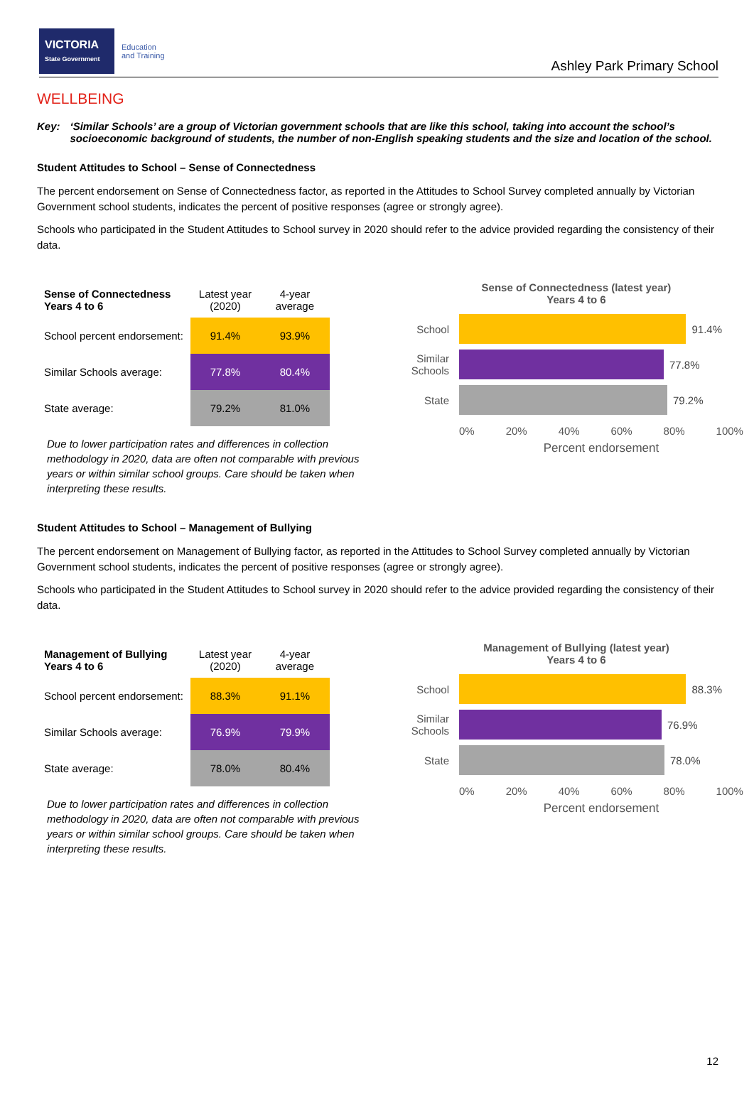VICTORIA
State Government
Education
and Training
Ashley Park Primary School
WELLBEING
Key: ‘Similar Schools’ are a group of Victorian government schools that are like this school, taking into account the school’s socioeconomic background of students, the number of non-English speaking students and the size and location of the school.
Student Attitudes to School – Sense of Connectedness
The percent endorsement on Sense of Connectedness factor, as reported in the Attitudes to School Survey completed annually by Victorian Government school students, indicates the percent of positive responses (agree or strongly agree).
Schools who participated in the Student Attitudes to School survey in 2020 should refer to the advice provided regarding the consistency of their data.
| Sense of Connectedness Years 4 to 6 | Latest year (2020) | 4-year average |
| --- | --- | --- |
| School percent endorsement: | 91.4% | 93.9% |
| Similar Schools average: | 77.8% | 80.4% |
| State average: | 79.2% | 81.0% |
Due to lower participation rates and differences in collection methodology in 2020, data are often not comparable with previous years or within similar school groups. Care should be taken when interpreting these results.
Sense of Connectedness (latest year)
Years 4 to 6
School
91.4%
Similar Schools
77.8%
State
79.2%
0% 20% 40% 60% 80% 100%
Percent endorsement
Student Attitudes to School – Management of Bullying
The percent endorsement on Management of Bullying factor, as reported in the Attitudes to School Survey completed annually by Victorian Government school students, indicates the percent of positive responses (agree or strongly agree).
Schools who participated in the Student Attitudes to School survey in 2020 should refer to the advice provided regarding the consistency of their data.
| Management of Bullying Years 4 to 6 | Latest year (2020) | 4-year average |
| --- | --- | --- |
| School percent endorsement: | 88.3% | 91.1% |
| Similar Schools average: | 76.9% | 79.9% |
| State average: | 78.0% | 80.4% |
Due to lower participation rates and differences in collection methodology in 2020, data are often not comparable with previous years or within similar school groups. Care should be taken when interpreting these results.
Management of Bullying (latest year)
Years 4 to 6
School
88.3%
Similar Schools
76.9%
State
78.0%
0% 20% 40% 60% 80% 100%
Percent endorsement
12